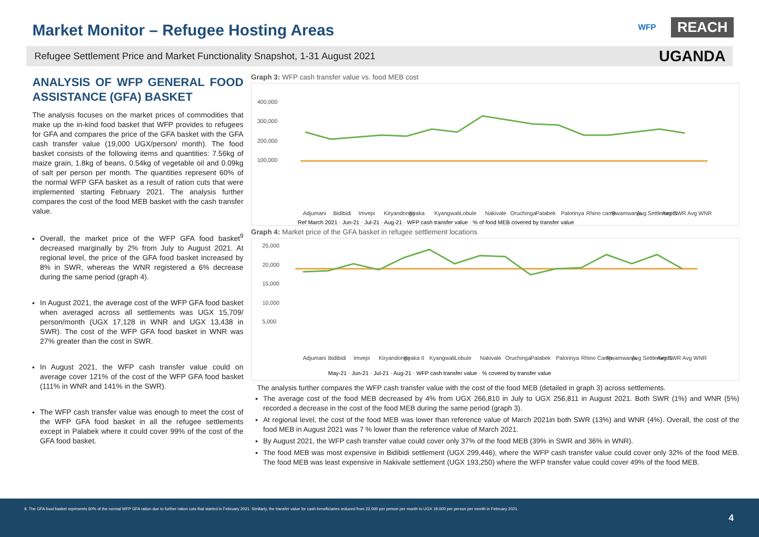Market Monitor – Refugee Hosting Areas
WFP REACH
Refugee Settlement Price and Market Functionality Snapshot, 1-31 August 2021 UGANDA
ANALYSIS OF WFP GENERAL FOOD ASSISTANCE (GFA) BASKET
The analysis focuses on the market prices of commodities that make up the in-kind food basket that WFP provides to refugees for GFA and compares the price of the GFA basket with the GFA cash transfer value (19,000 UGX/person/ month). The food basket consists of the following items and quantities: 7.56kg of maize grain, 1.8kg of beans, 0.54kg of vegetable oil and 0.09kg of salt per person per month. The quantities represent 60% of the normal WFP GFA basket as a result of ration cuts that were implemented starting February 2021. The analysis further compares the cost of the food MEB basket with the cash transfer value.
Overall, the market price of the WFP GFA food basket<sup>9</sup> decreased marginally by 2% from July to August 2021. At regional level, the price of the GFA food basket increased by 8% in SWR, whereas the WNR registered a 6% decrease during the same period (graph 4).
In August 2021, the average cost of the WFP GFA food basket when averaged across all settlements was UGX 15,709/ person/month (UGX 17,128 in WNR and UGX 13,438 in SWR). The cost of the WFP GFA food basket in WNR was 27% greater than the cost in SWR.
In August 2021, the WFP cash transfer value could on average cover 121% of the cost of the WFP GFA food basket (111% in WNR and 141% in the SWR).
The WFP cash transfer value was enough to meet the cost of the WFP GFA food basket in all the refugee settlements except in Palabek where it could cover 99% of the cost of the GFA food basket.
Graph 3: WFP cash transfer value vs. food MEB cost
400,000
300,000
200,000
100,000
Adjumani
Bidibidi
Imvepi
Kiryandongo
Kyaka
Kyangwali
Lobule
Nakivale
Oruchinga
Palabek
Palorinya
Rhino camp
Rwamwanja
Avg Settlements
Avg SWR
Avg WNR
Ref March 2021 · Jun-21 · Jul-21 · Aug-21 · WFP cash transfer value · % of food MEB covered by transfer value
Graph 4: Market price of the GFA basket in refugee settlement locations
25,000
20,000
15,000
10,000
5,000
Adjumani
Bidibidi
Imvepi
Kiryandongo
Kyaka II
Kyangwali
Lobule
Nakivale
Oruchinga
Palabek
Palorinya
Rhino Camp
Rwamwanja
Avg Settlements
Avg SWR
Avg WNR
May-21 · Jun-21 · Jul-21 · Aug-21 · WFP cash transfer value · % covered by transfer value
The analysis further compares the WFP cash transfer value with the cost of the food MEB (detailed in graph 3) across settlements.
The average cost of the food MEB decreased by 4% from UGX 266,810 in July to UGX 256,811 in August 2021. Both SWR (1%) and WNR (5%) recorded a decrease in the cost of the food MEB during the same period (graph 3).
At regional level, the cost of the food MEB was lower than reference value of March 2021in both SWR (13%) and WNR (4%). Overall, the cost of the food MEB in August 2021 was 7 % lower than the reference value of March 2021.
By August 2021, the WFP cash transfer value could cover only 37% of the food MEB (39% in SWR and 36% in WNR).
The food MEB was most expensive in Bidibidi settlement (UGX 299,446), where the WFP cash transfer value could cover only 32% of the food MEB. The food MEB was least expensive in Nakivale settlement (UGX 193,250) where the WFP transfer value could cover 49% of the food MEB.
9. The GFA food basket represents 60% of the normal WFP GFA ration due to further ration cuts that started in February 2021. Similarly, the transfer value for cash beneficiaries reduced from 22,000 per person per month to UGX 19,000 per person per month in February 2021.
4